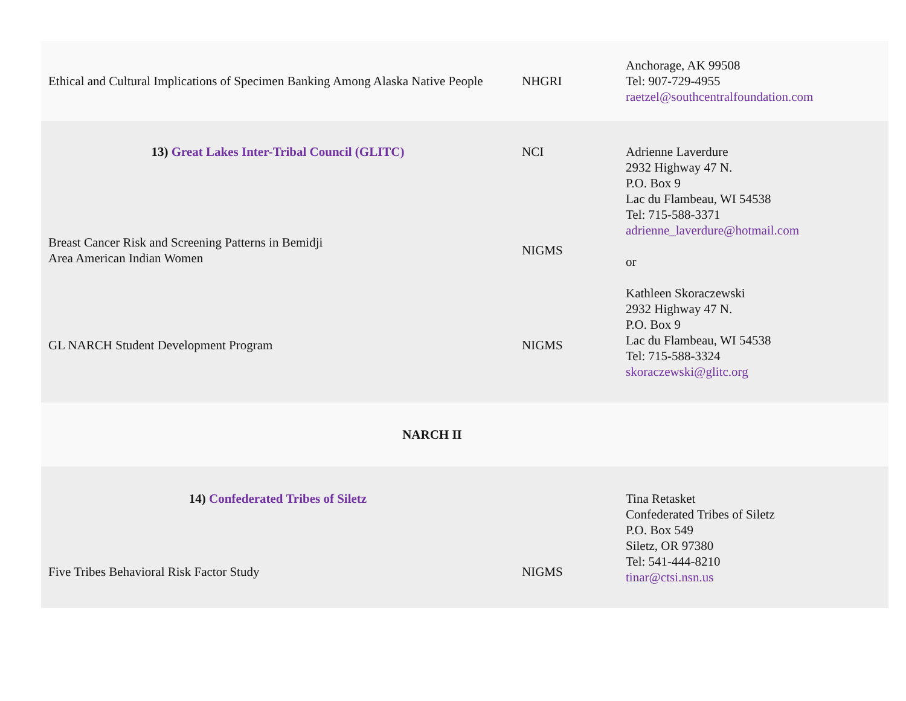| Ethical and Cultural Implications of Specimen Banking Among Alaska Native People | NHGRI | Anchorage, AK 99508 Tel: 907-729-4955 raetzel@southcentralfoundation.com |
| 13) Great Lakes Inter-Tribal Council (GLITC) | NCI | Adrienne Laverdure 2932 Highway 47 N. P.O. Box 9 Lac du Flambeau, WI 54538 Tel: 715-588-3371 adrienne_laverdure@hotmail.com or Kathleen Skoraczewski 2932 Highway 47 N. P.O. Box 9 Lac du Flambeau, WI 54538 Tel: 715-588-3324 skoraczewski@glitc.org |
| Breast Cancer Risk and Screening Patterns in Bemidji Area American Indian Women | NIGMS | |
| GL NARCH Student Development Program | NIGMS | |
| NARCH II | | |
| 14) Confederated Tribes of Siletz | | Tina Retasket Confederated Tribes of Siletz P.O. Box 549 Siletz, OR 97380 Tel: 541-444-8210 tinar@ctsi.nsn.us |
| Five Tribes Behavioral Risk Factor Study | NIGMS | |